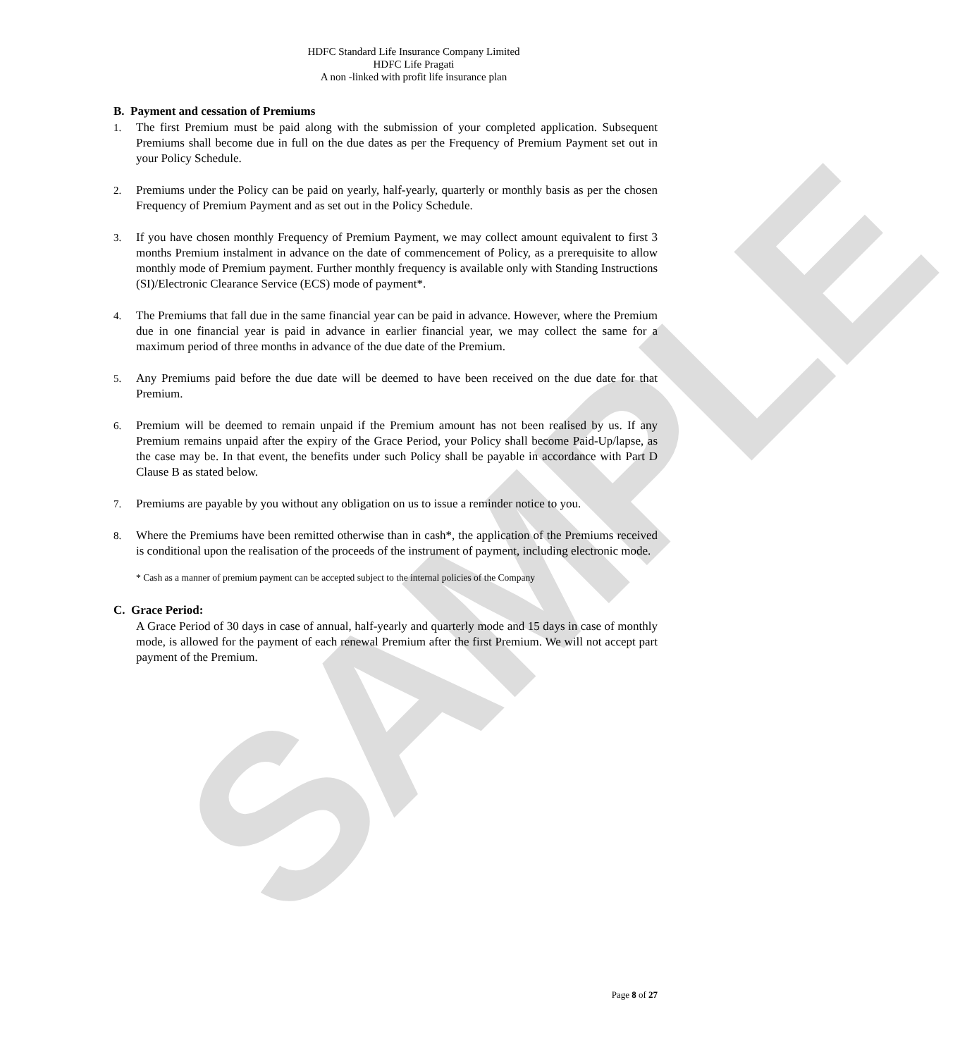SAMPLE
HDFC Standard Life Insurance Company Limited
HDFC Life Pragati
A non -linked with profit life insurance plan
B. Payment and cessation of Premiums
1. The first Premium must be paid along with the submission of your completed application. Subsequent Premiums shall become due in full on the due dates as per the Frequency of Premium Payment set out in your Policy Schedule.
2. Premiums under the Policy can be paid on yearly, half-yearly, quarterly or monthly basis as per the chosen Frequency of Premium Payment and as set out in the Policy Schedule.
3. If you have chosen monthly Frequency of Premium Payment, we may collect amount equivalent to first 3 months Premium instalment in advance on the date of commencement of Policy, as a prerequisite to allow monthly mode of Premium payment. Further monthly frequency is available only with Standing Instructions (SI)/Electronic Clearance Service (ECS) mode of payment*.
4. The Premiums that fall due in the same financial year can be paid in advance. However, where the Premium due in one financial year is paid in advance in earlier financial year, we may collect the same for a maximum period of three months in advance of the due date of the Premium.
5. Any Premiums paid before the due date will be deemed to have been received on the due date for that Premium.
6. Premium will be deemed to remain unpaid if the Premium amount has not been realised by us. If any Premium remains unpaid after the expiry of the Grace Period, your Policy shall become Paid-Up/lapse, as the case may be. In that event, the benefits under such Policy shall be payable in accordance with Part D Clause B as stated below.
7. Premiums are payable by you without any obligation on us to issue a reminder notice to you.
8. Where the Premiums have been remitted otherwise than in cash*, the application of the Premiums received is conditional upon the realisation of the proceeds of the instrument of payment, including electronic mode.
* Cash as a manner of premium payment can be accepted subject to the internal policies of the Company
C. Grace Period:
A Grace Period of 30 days in case of annual, half-yearly and quarterly mode and 15 days in case of monthly mode, is allowed for the payment of each renewal Premium after the first Premium. We will not accept part payment of the Premium.
Page 8 of 27